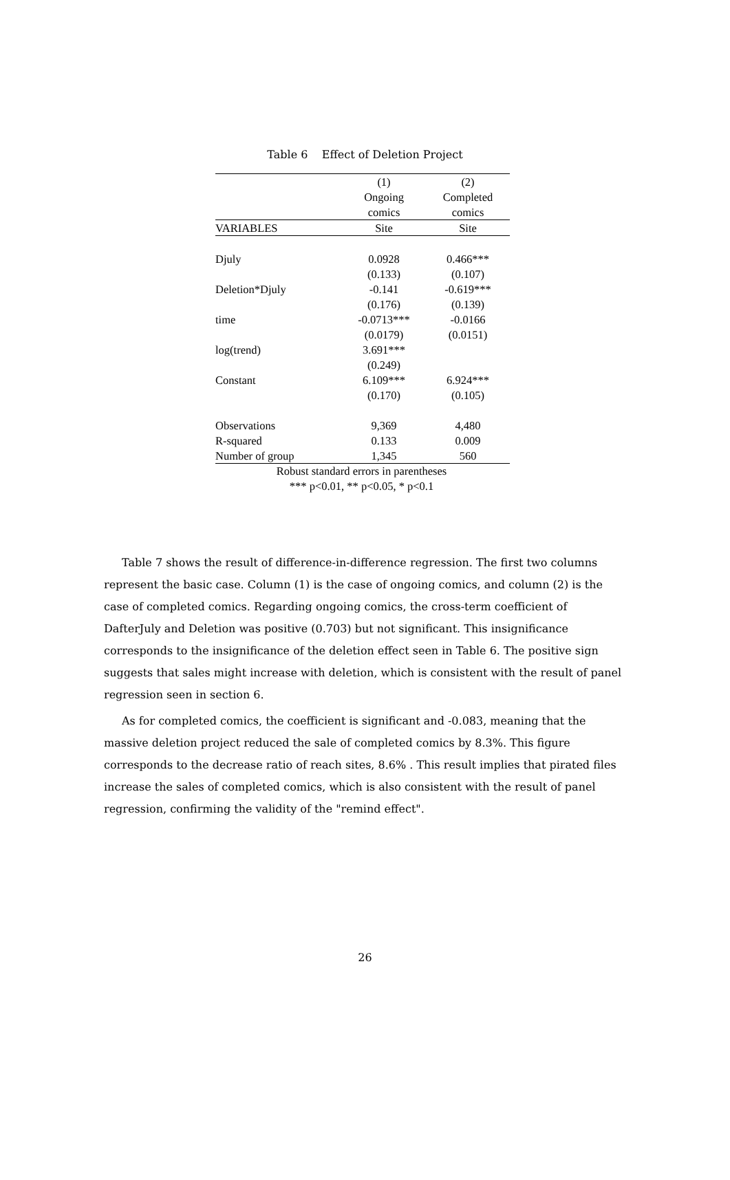Table 6 Effect of Deletion Project
| | (1) | (2) |
| --- | --- | --- |
| | Ongoing | Completed |
| | comics | comics |
| VARIABLES | Site | Site |
| Djuly | 0.0928 | 0.466*** |
| | (0.133) | (0.107) |
| Deletion*Djuly | -0.141 | -0.619*** |
| | (0.176) | (0.139) |
| time | -0.0713*** | -0.0166 |
| | (0.0179) | (0.0151) |
| log(trend) | 3.691*** | |
| | (0.249) | |
| Constant | 6.109*** | 6.924*** |
| | (0.170) | (0.105) |
| Observations | 9,369 | 4,480 |
| R-squared | 0.133 | 0.009 |
| Number of group | 1,345 | 560 |
Robust standard errors in parentheses
*** p<0.01, ** p<0.05, * p<0.1
Table 7 shows the result of difference-in-difference regression. The first two columns represent the basic case. Column (1) is the case of ongoing comics, and column (2) is the case of completed comics. Regarding ongoing comics, the cross-term coefficient of DafterJuly and Deletion was positive (0.703) but not significant. This insignificance corresponds to the insignificance of the deletion effect seen in Table 6. The positive sign suggests that sales might increase with deletion, which is consistent with the result of panel regression seen in section 6.
As for completed comics, the coefficient is significant and -0.083, meaning that the massive deletion project reduced the sale of completed comics by 8.3%. This figure corresponds to the decrease ratio of reach sites, 8.6% . This result implies that pirated files increase the sales of completed comics, which is also consistent with the result of panel regression, confirming the validity of the "remind effect".
26